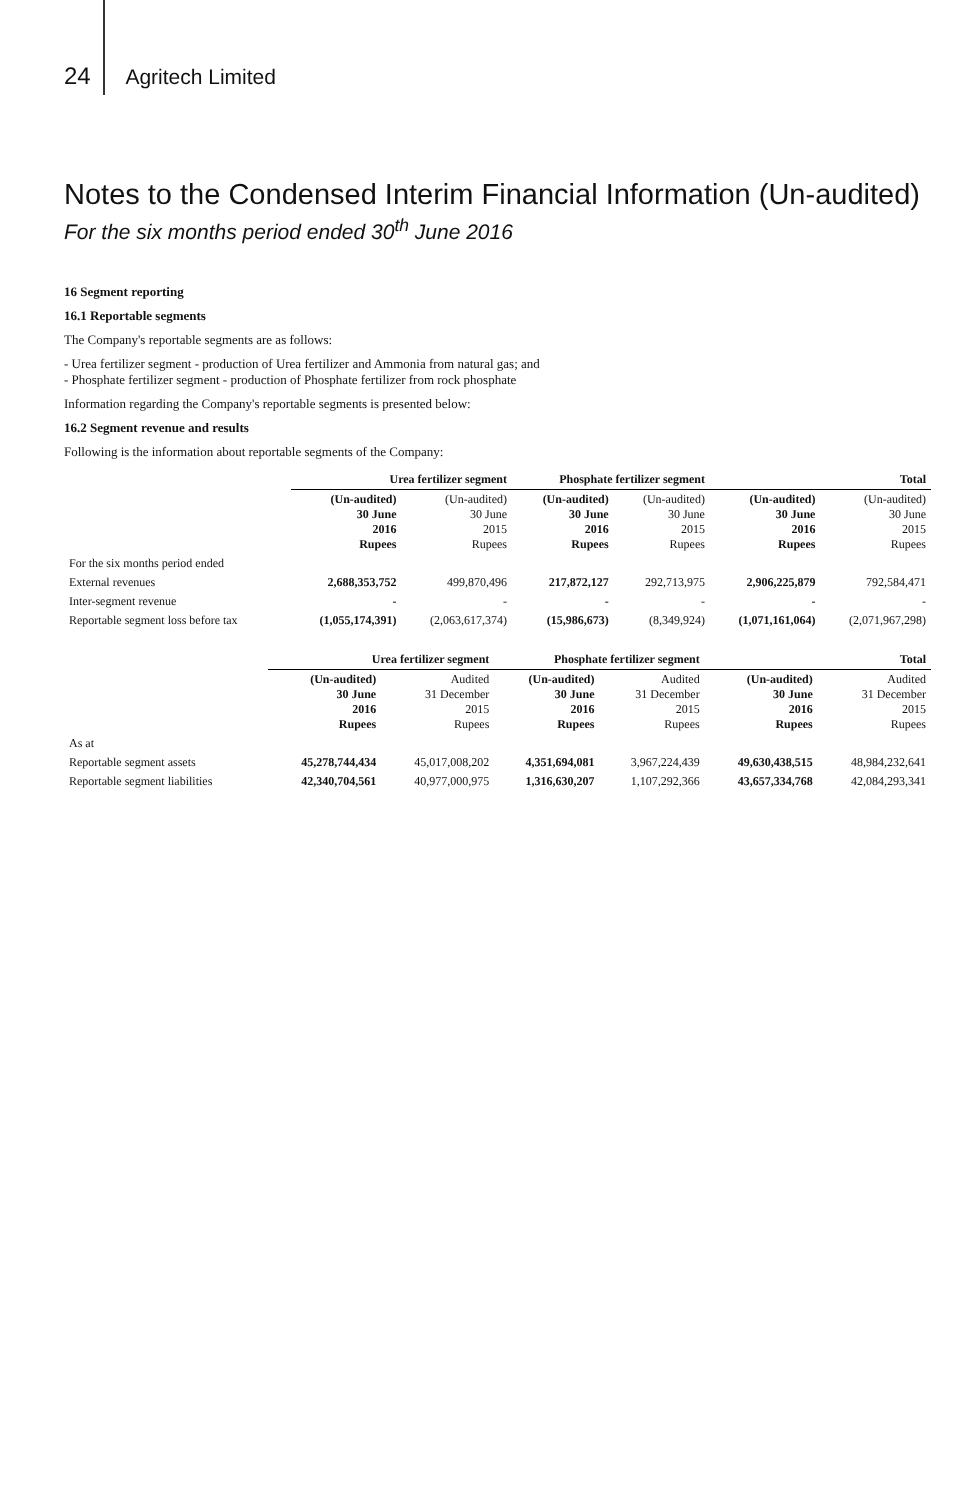24 Agritech Limited
Notes to the Condensed Interim Financial Information (Un-audited)
For the six months period ended 30<sup>th</sup> June 2016
16 Segment reporting
16.1 Reportable segments
The Company's reportable segments are as follows:
- Urea fertilizer segment - production of Urea fertilizer and Ammonia from natural gas; and
- Phosphate fertilizer segment - production of Phosphate fertilizer from rock phosphate
Information regarding the Company's reportable segments is presented below:
16.2 Segment revenue and results
Following is the information about reportable segments of the Company:
| | Urea fertilizer segment | | Phosphate fertilizer segment | | Total | |
| --- | --- | --- | --- | --- | --- | --- |
| | (Un-audited) 30 June 2016 Rupees | (Un-audited) 30 June 2015 Rupees | (Un-audited) 30 June 2016 Rupees | (Un-audited) 30 June 2015 Rupees | (Un-audited) 30 June 2016 Rupees | (Un-audited) 30 June 2015 Rupees |
| For the six months period ended | | | | | | |
| External revenues | 2,688,353,752 | 499,870,496 | 217,872,127 | 292,713,975 | 2,906,225,879 | 792,584,471 |
| Inter-segment revenue | - | - | - | - | - | - |
| Reportable segment loss before tax | (1,055,174,391) | (2,063,617,374) | (15,986,673) | (8,349,924) | (1,071,161,064) | (2,071,967,298) |
| | Urea fertilizer segment | | Phosphate fertilizer segment | | Total | |
| --- | --- | --- | --- | --- | --- | --- |
| | (Un-audited) 30 June 2016 Rupees | Audited 31 December 2015 Rupees | (Un-audited) 30 June 2016 Rupees | Audited 31 December 2015 Rupees | (Un-audited) 30 June 2016 Rupees | Audited 31 December 2015 Rupees |
| As at | | | | | | |
| Reportable segment assets | 45,278,744,434 | 45,017,008,202 | 4,351,694,081 | 3,967,224,439 | 49,630,438,515 | 48,984,232,641 |
| Reportable segment liabilities | 42,340,704,561 | 40,977,000,975 | 1,316,630,207 | 1,107,292,366 | 43,657,334,768 | 42,084,293,341 |